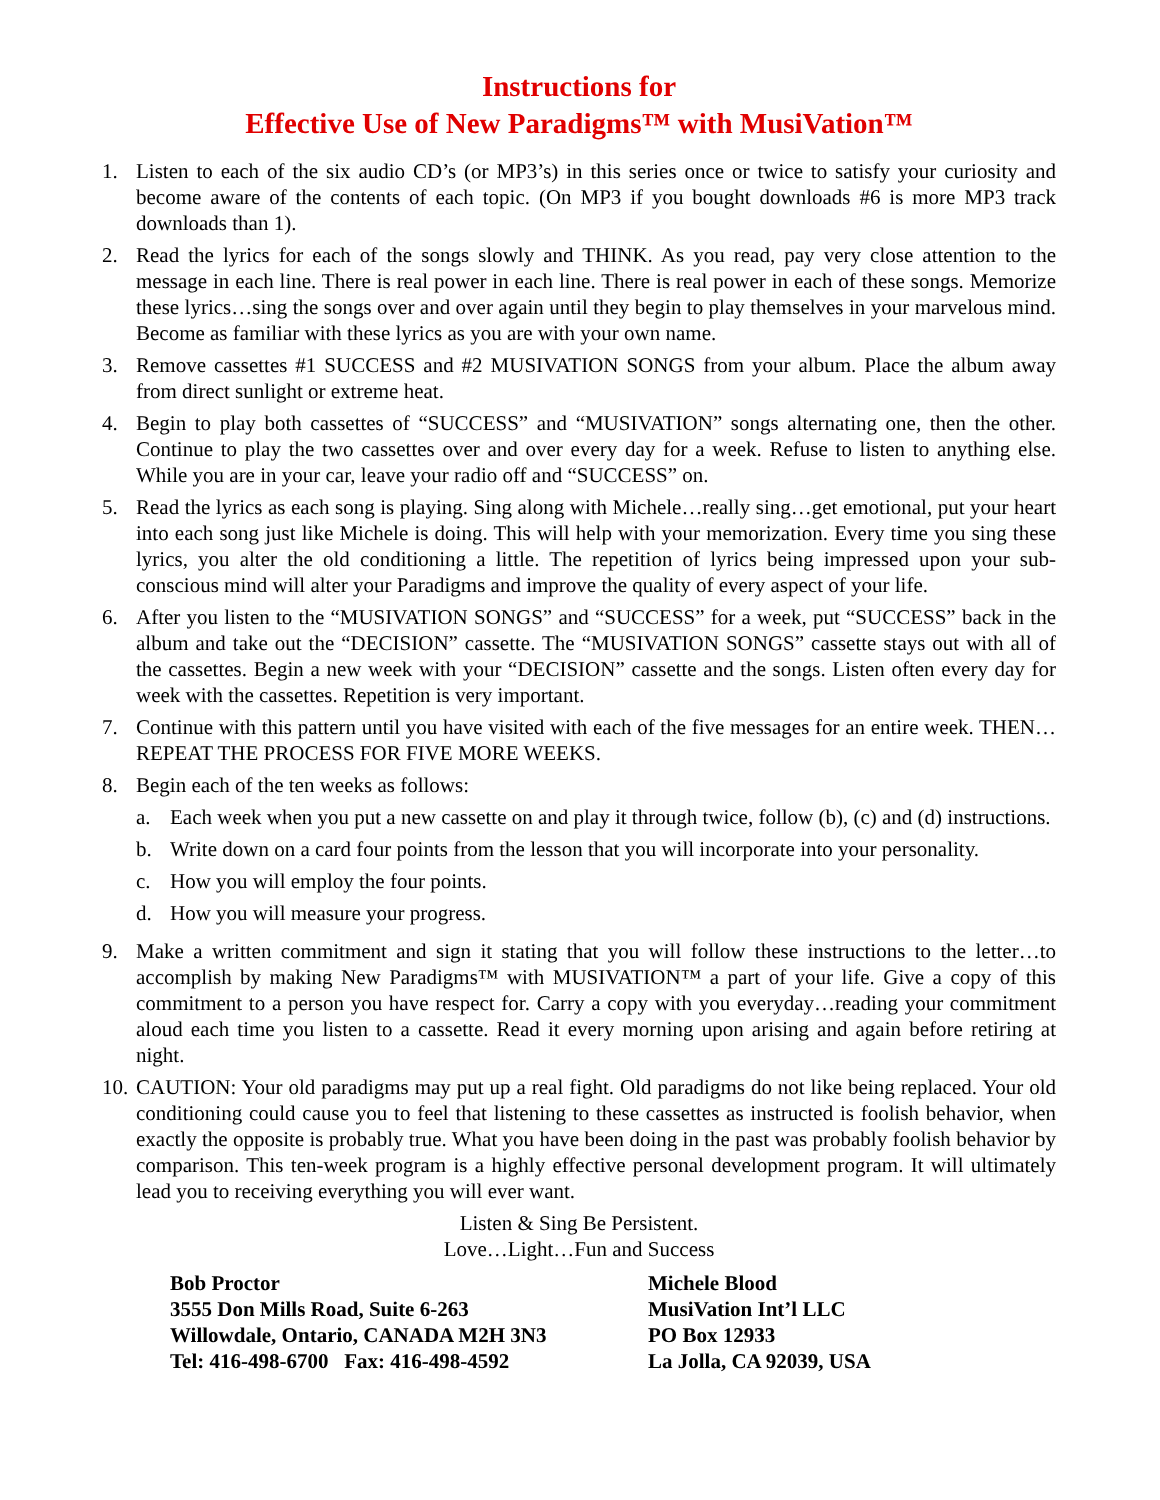Instructions for
Effective Use of New Paradigms™ with MusiVation™
1. Listen to each of the six audio CD’s (or MP3’s) in this series once or twice to satisfy your curiosity and become aware of the contents of each topic. (On MP3 if you bought downloads #6 is more MP3 track downloads than 1).
2. Read the lyrics for each of the songs slowly and THINK. As you read, pay very close attention to the message in each line. There is real power in each line. There is real power in each of these songs. Memorize these lyrics…sing the songs over and over again until they begin to play themselves in your marvelous mind. Become as familiar with these lyrics as you are with your own name.
3. Remove cassettes #1 SUCCESS and #2 MUSIVATION SONGS from your album. Place the album away from direct sunlight or extreme heat.
4. Begin to play both cassettes of “SUCCESS” and “MUSIVATION” songs alternating one, then the other. Continue to play the two cassettes over and over every day for a week. Refuse to listen to anything else. While you are in your car, leave your radio off and “SUCCESS” on.
5. Read the lyrics as each song is playing. Sing along with Michele…really sing…get emotional, put your heart into each song just like Michele is doing. This will help with your memorization. Every time you sing these lyrics, you alter the old conditioning a little. The repetition of lyrics being impressed upon your sub-conscious mind will alter your Paradigms and improve the quality of every aspect of your life.
6. After you listen to the “MUSIVATION SONGS” and “SUCCESS” for a week, put “SUCCESS” back in the album and take out the “DECISION” cassette. The “MUSIVATION SONGS” cassette stays out with all of the cassettes. Begin a new week with your “DECISION” cassette and the songs. Listen often every day for week with the cassettes. Repetition is very important.
7. Continue with this pattern until you have visited with each of the five messages for an entire week. THEN…REPEAT THE PROCESS FOR FIVE MORE WEEKS.
8. Begin each of the ten weeks as follows:
a. Each week when you put a new cassette on and play it through twice, follow (b), (c) and (d) instructions.
b. Write down on a card four points from the lesson that you will incorporate into your personality.
c. How you will employ the four points.
d. How you will measure your progress.
9. Make a written commitment and sign it stating that you will follow these instructions to the letter…to accomplish by making New Paradigms™ with MUSIVATION™ a part of your life. Give a copy of this commitment to a person you have respect for. Carry a copy with you everyday…reading your commitment aloud each time you listen to a cassette. Read it every morning upon arising and again before retiring at night.
10. CAUTION: Your old paradigms may put up a real fight. Old paradigms do not like being replaced. Your old conditioning could cause you to feel that listening to these cassettes as instructed is foolish behavior, when exactly the opposite is probably true. What you have been doing in the past was probably foolish behavior by comparison. This ten-week program is a highly effective personal development program. It will ultimately lead you to receiving everything you will ever want.
Listen & Sing Be Persistent.
Love…Light…Fun and Success
Bob Proctor
3555 Don Mills Road, Suite 6-263
Willowdale, Ontario, CANADA M2H 3N3
Tel: 416-498-6700 Fax: 416-498-4592
Michele Blood
MusiVation Int’l LLC
PO Box 12933
La Jolla, CA 92039, USA